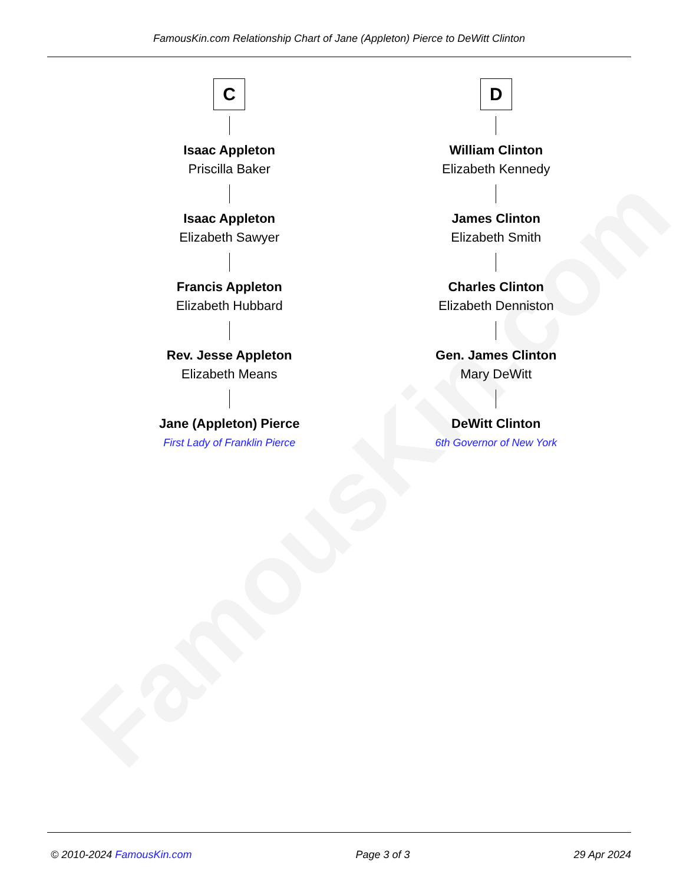FamousKin.com
FamousKin.com Relationship Chart of Jane (Appleton) Pierce to DeWitt Clinton
C
Isaac Appleton
Priscilla Baker
Isaac Appleton
Elizabeth Sawyer
Francis Appleton
Elizabeth Hubbard
Rev. Jesse Appleton
Elizabeth Means
Jane (Appleton) Pierce
First Lady of Franklin Pierce
D
William Clinton
Elizabeth Kennedy
James Clinton
Elizabeth Smith
Charles Clinton
Elizabeth Denniston
Gen. James Clinton
Mary DeWitt
DeWitt Clinton
6th Governor of New York
© 2010-2024 FamousKin.com Page 3 of 3 29 Apr 2024